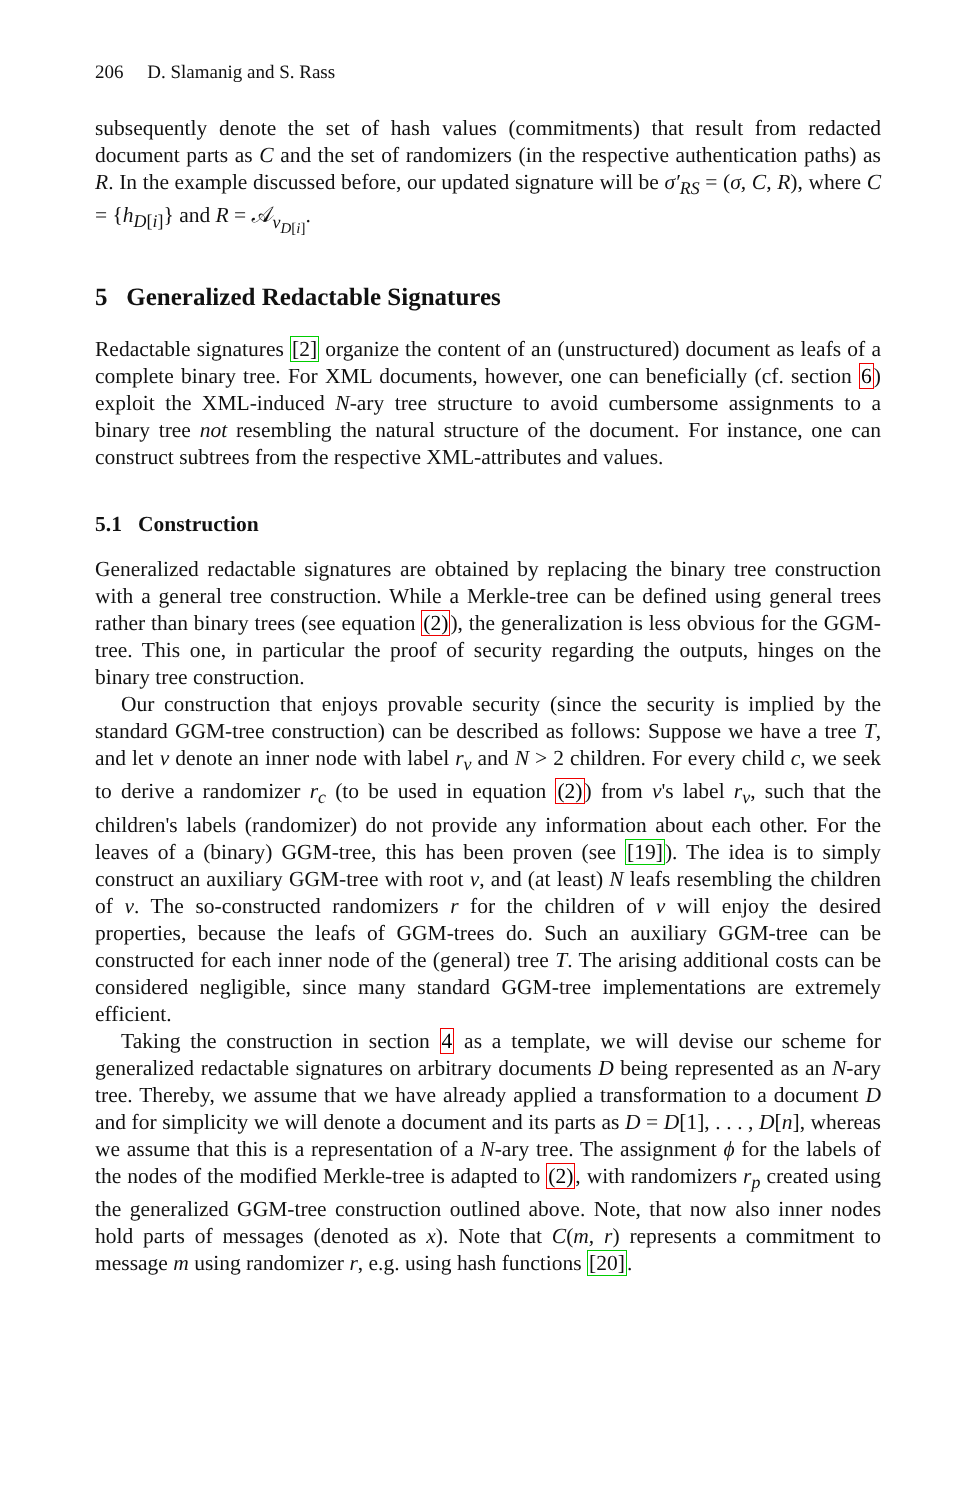206 D. Slamanig and S. Rass
subsequently denote the set of hash values (commitments) that result from redacted document parts as C and the set of randomizers (in the respective authentication paths) as R. In the example discussed before, our updated signature will be σ′<sub>RS</sub> = (σ, C, R), where C = {h<sub>D[i]</sub>} and R = 𝒜<sub>v<sub>D[i]</sub></sub>.
5 Generalized Redactable Signatures
Redactable signatures [2] organize the content of an (unstructured) document as leafs of a complete binary tree. For XML documents, however, one can beneficially (cf. section 6) exploit the XML-induced N-ary tree structure to avoid cumbersome assignments to a binary tree not resembling the natural structure of the document. For instance, one can construct subtrees from the respective XML-attributes and values.
5.1 Construction
Generalized redactable signatures are obtained by replacing the binary tree construction with a general tree construction. While a Merkle-tree can be defined using general trees rather than binary trees (see equation (2)), the generalization is less obvious for the GGM-tree. This one, in particular the proof of security regarding the outputs, hinges on the binary tree construction.
Our construction that enjoys provable security (since the security is implied by the standard GGM-tree construction) can be described as follows: Suppose we have a tree T, and let v denote an inner node with label r<sub>v</sub> and N > 2 children. For every child c, we seek to derive a randomizer r<sub>c</sub> (to be used in equation (2)) from v's label r<sub>v</sub>, such that the children's labels (randomizer) do not provide any information about each other. For the leaves of a (binary) GGM-tree, this has been proven (see [19]). The idea is to simply construct an auxiliary GGM-tree with root v, and (at least) N leafs resembling the children of v. The so-constructed randomizers r for the children of v will enjoy the desired properties, because the leafs of GGM-trees do. Such an auxiliary GGM-tree can be constructed for each inner node of the (general) tree T. The arising additional costs can be considered negligible, since many standard GGM-tree implementations are extremely efficient.
Taking the construction in section 4 as a template, we will devise our scheme for generalized redactable signatures on arbitrary documents D being represented as an N-ary tree. Thereby, we assume that we have already applied a transformation to a document D and for simplicity we will denote a document and its parts as D = D[1], . . . , D[n], whereas we assume that this is a representation of a N-ary tree. The assignment ϕ for the labels of the nodes of the modified Merkle-tree is adapted to (2), with randomizers r<sub>p</sub> created using the generalized GGM-tree construction outlined above. Note, that now also inner nodes hold parts of messages (denoted as x). Note that C(m, r) represents a commitment to message m using randomizer r, e.g. using hash functions [20].